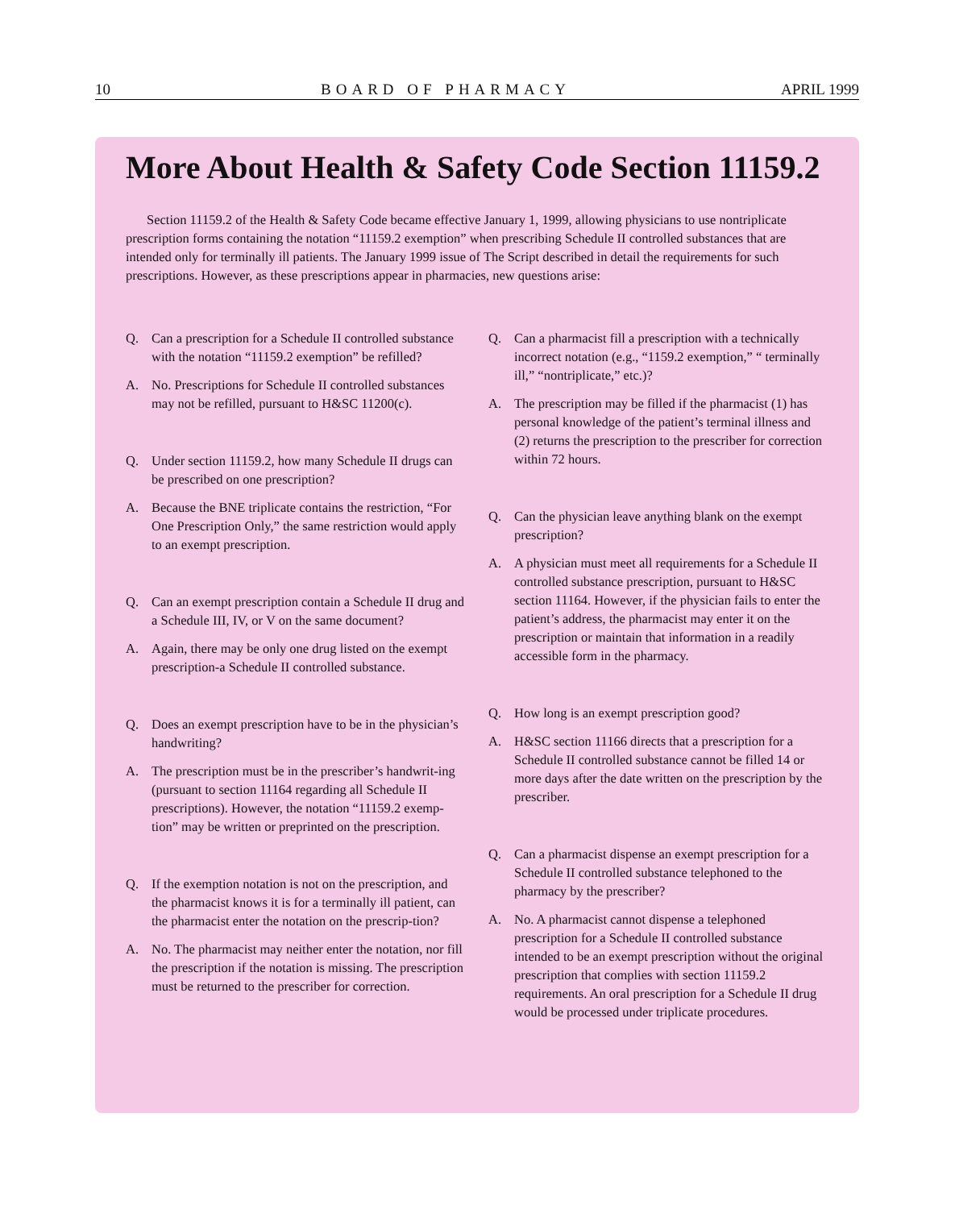10 BOARD OF PHARMACY APRIL 1999
More About Health & Safety Code Section 11159.2
Section 11159.2 of the Health & Safety Code became effective January 1, 1999, allowing physicians to use nontriplicate prescription forms containing the notation “11159.2 exemption” when prescribing Schedule II controlled substances that are intended only for terminally ill patients. The January 1999 issue of The Script described in detail the requirements for such prescriptions. However, as these prescriptions appear in pharmacies, new questions arise:
Q. Can a prescription for a Schedule II controlled substance with the notation “11159.2 exemption” be refilled?
A. No. Prescriptions for Schedule II controlled substances may not be refilled, pursuant to H&SC 11200(c).
Q. Under section 11159.2, how many Schedule II drugs can be prescribed on one prescription?
A. Because the BNE triplicate contains the restriction, “For One Prescription Only,” the same restriction would apply to an exempt prescription.
Q. Can an exempt prescription contain a Schedule II drug and a Schedule III, IV, or V on the same document?
A. Again, there may be only one drug listed on the exempt prescription-a Schedule II controlled substance.
Q. Does an exempt prescription have to be in the physician’s handwriting?
A. The prescription must be in the prescriber’s handwrit-ing (pursuant to section 11164 regarding all Schedule II prescriptions). However, the notation “11159.2 exemp-tion” may be written or preprinted on the prescription.
Q. If the exemption notation is not on the prescription, and the pharmacist knows it is for a terminally ill patient, can the pharmacist enter the notation on the prescrip-tion?
A. No. The pharmacist may neither enter the notation, nor fill the prescription if the notation is missing. The prescription must be returned to the prescriber for correction.
Q. Can a pharmacist fill a prescription with a technically incorrect notation (e.g., “1159.2 exemption,” “ terminally ill,” “nontriplicate,” etc.)?
A. The prescription may be filled if the pharmacist (1) has personal knowledge of the patient’s terminal illness and (2) returns the prescription to the prescriber for correction within 72 hours.
Q. Can the physician leave anything blank on the exempt prescription?
A. A physician must meet all requirements for a Schedule II controlled substance prescription, pursuant to H&SC section 11164. However, if the physician fails to enter the patient’s address, the pharmacist may enter it on the prescription or maintain that information in a readily accessible form in the pharmacy.
Q. How long is an exempt prescription good?
A. H&SC section 11166 directs that a prescription for a Schedule II controlled substance cannot be filled 14 or more days after the date written on the prescription by the prescriber.
Q. Can a pharmacist dispense an exempt prescription for a Schedule II controlled substance telephoned to the pharmacy by the prescriber?
A. No. A pharmacist cannot dispense a telephoned prescription for a Schedule II controlled substance intended to be an exempt prescription without the original prescription that complies with section 11159.2 requirements. An oral prescription for a Schedule II drug would be processed under triplicate procedures.